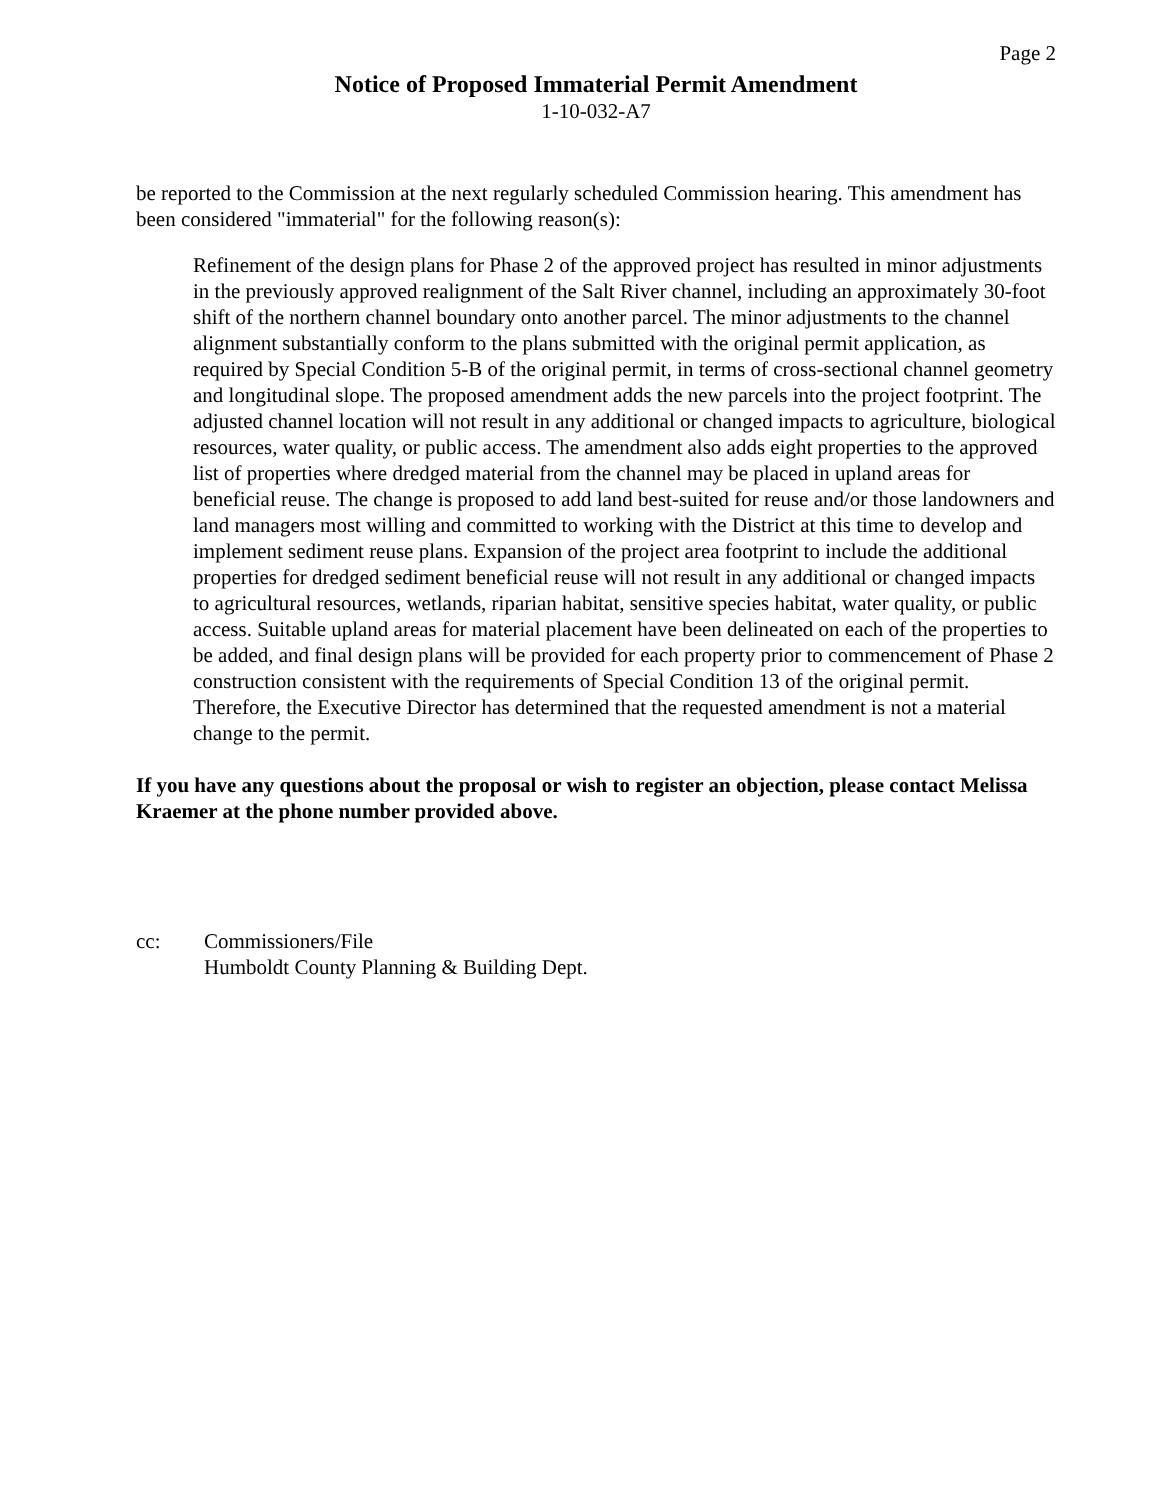Page 2
Notice of Proposed Immaterial Permit Amendment
1-10-032-A7
be reported to the Commission at the next regularly scheduled Commission hearing. This amendment has been considered "immaterial" for the following reason(s):
Refinement of the design plans for Phase 2 of the approved project has resulted in minor adjustments in the previously approved realignment of the Salt River channel, including an approximately 30-foot shift of the northern channel boundary onto another parcel. The minor adjustments to the channel alignment substantially conform to the plans submitted with the original permit application, as required by Special Condition 5-B of the original permit, in terms of cross-sectional channel geometry and longitudinal slope. The proposed amendment adds the new parcels into the project footprint. The adjusted channel location will not result in any additional or changed impacts to agriculture, biological resources, water quality, or public access. The amendment also adds eight properties to the approved list of properties where dredged material from the channel may be placed in upland areas for beneficial reuse. The change is proposed to add land best-suited for reuse and/or those landowners and land managers most willing and committed to working with the District at this time to develop and implement sediment reuse plans. Expansion of the project area footprint to include the additional properties for dredged sediment beneficial reuse will not result in any additional or changed impacts to agricultural resources, wetlands, riparian habitat, sensitive species habitat, water quality, or public access. Suitable upland areas for material placement have been delineated on each of the properties to be added, and final design plans will be provided for each property prior to commencement of Phase 2 construction consistent with the requirements of Special Condition 13 of the original permit. Therefore, the Executive Director has determined that the requested amendment is not a material change to the permit.
If you have any questions about the proposal or wish to register an objection, please contact Melissa Kraemer at the phone number provided above.
cc: Commissioners/File
Humboldt County Planning & Building Dept.